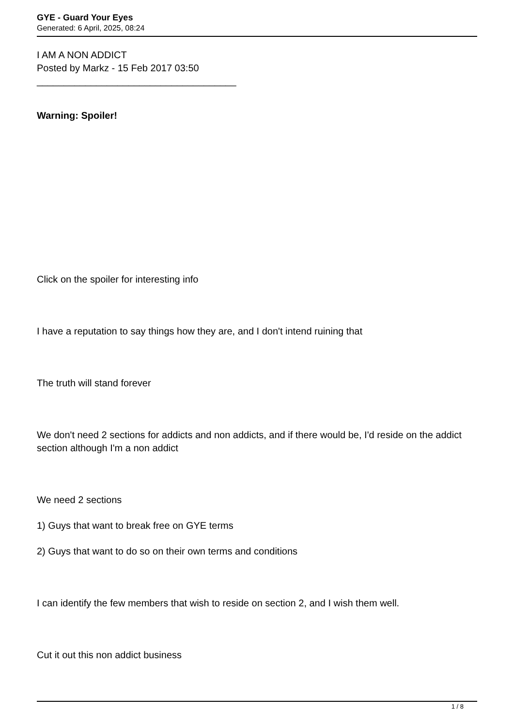GYE - Guard Your Eyes
Generated: 6 April, 2025, 08:24
I AM A NON ADDICT
Posted by Markz - 15 Feb 2017 03:50
_____________________________________
Warning: Spoiler!
Click on the spoiler for interesting info
I have a reputation to say things how they are, and I don't intend ruining that
The truth will stand forever
We don't need 2 sections for addicts and non addicts, and if there would be, I'd reside on the addict section although I'm a non addict
We need 2 sections
1) Guys that want to break free on GYE terms
2) Guys that want to do so on their own terms and conditions
I can identify the few members that wish to reside on section 2, and I wish them well.
Cut it out this non addict business
1 / 8